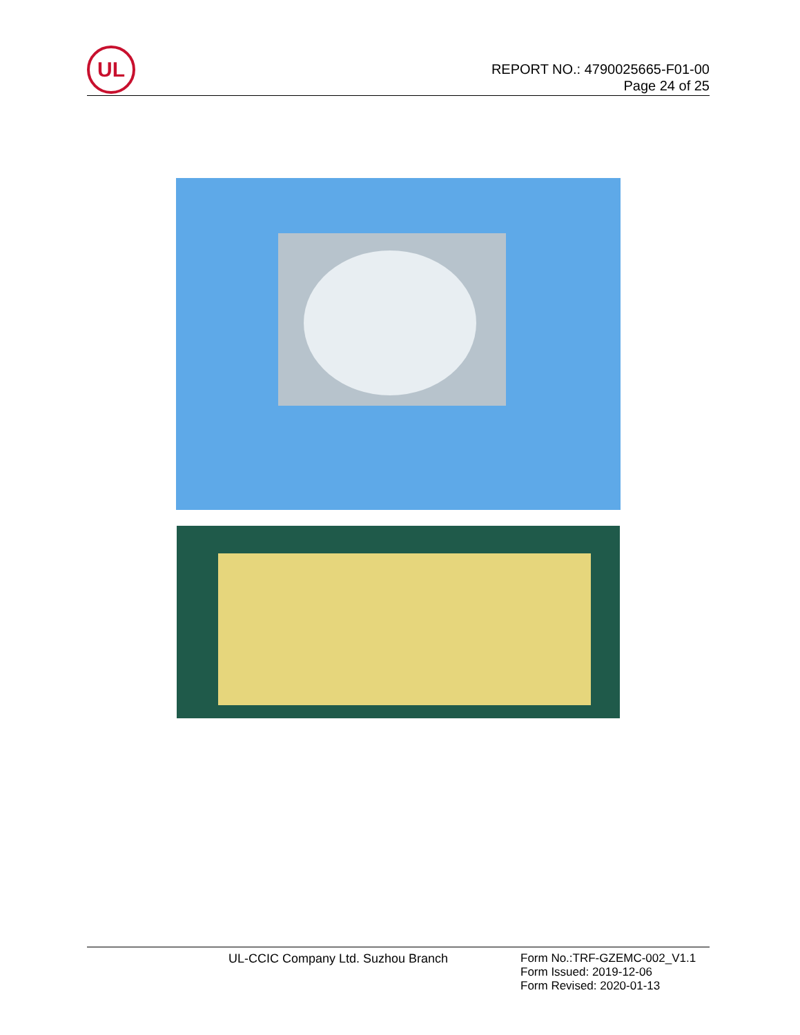UL
REPORT NO.: 4790025665-F01-00
Page 24 of 25
UL-CCIC Company Ltd. Suzhou Branch
Form No.:TRF-GZEMC-002_V1.1
Form Issued: 2019-12-06
Form Revised: 2020-01-13